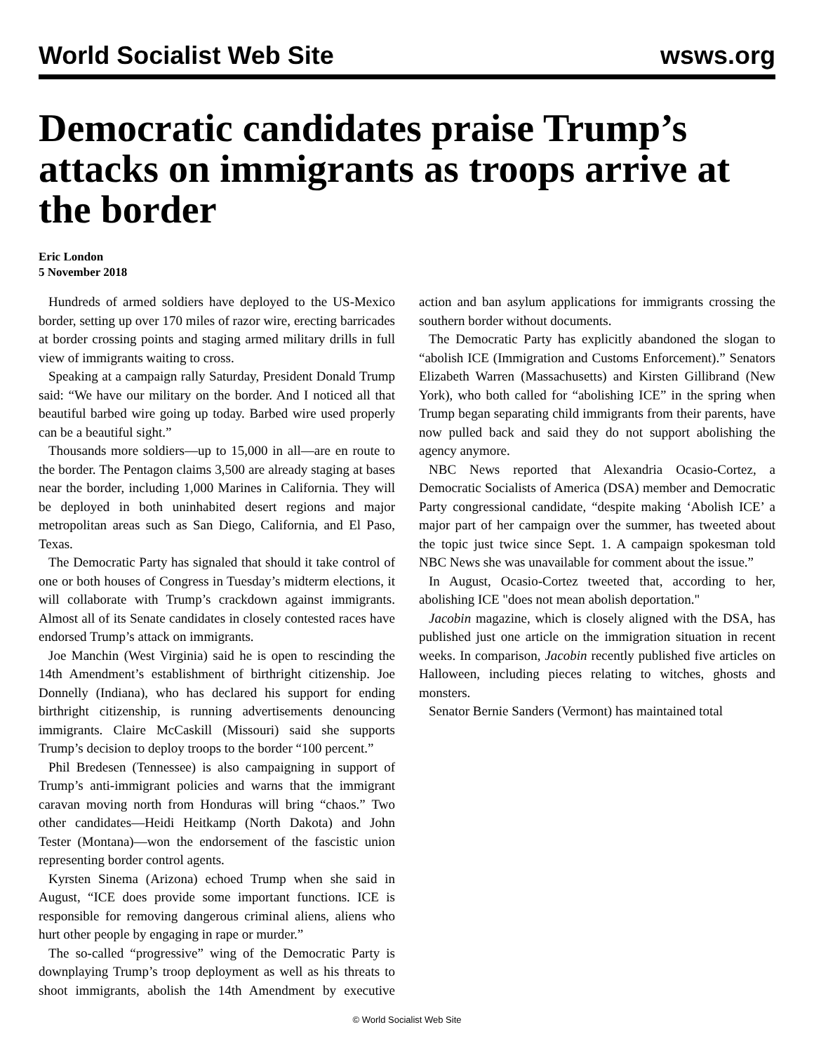World Socialist Web Site wsws.org
Democratic candidates praise Trump’s attacks on immigrants as troops arrive at the border
Eric London
5 November 2018
Hundreds of armed soldiers have deployed to the US-Mexico border, setting up over 170 miles of razor wire, erecting barricades at border crossing points and staging armed military drills in full view of immigrants waiting to cross.
Speaking at a campaign rally Saturday, President Donald Trump said: “We have our military on the border. And I noticed all that beautiful barbed wire going up today. Barbed wire used properly can be a beautiful sight.”
Thousands more soldiers—up to 15,000 in all—are en route to the border. The Pentagon claims 3,500 are already staging at bases near the border, including 1,000 Marines in California. They will be deployed in both uninhabited desert regions and major metropolitan areas such as San Diego, California, and El Paso, Texas.
The Democratic Party has signaled that should it take control of one or both houses of Congress in Tuesday’s midterm elections, it will collaborate with Trump’s crackdown against immigrants. Almost all of its Senate candidates in closely contested races have endorsed Trump’s attack on immigrants.
Joe Manchin (West Virginia) said he is open to rescinding the 14th Amendment’s establishment of birthright citizenship. Joe Donnelly (Indiana), who has declared his support for ending birthright citizenship, is running advertisements denouncing immigrants. Claire McCaskill (Missouri) said she supports Trump’s decision to deploy troops to the border “100 percent.”
Phil Bredesen (Tennessee) is also campaigning in support of Trump’s anti-immigrant policies and warns that the immigrant caravan moving north from Honduras will bring “chaos.” Two other candidates—Heidi Heitkamp (North Dakota) and John Tester (Montana)—won the endorsement of the fascistic union representing border control agents.
Kyrsten Sinema (Arizona) echoed Trump when she said in August, “ICE does provide some important functions. ICE is responsible for removing dangerous criminal aliens, aliens who hurt other people by engaging in rape or murder.”
The so-called “progressive” wing of the Democratic Party is downplaying Trump’s troop deployment as well as his threats to shoot immigrants, abolish the 14th Amendment by executive action and ban asylum applications for immigrants crossing the southern border without documents.
The Democratic Party has explicitly abandoned the slogan to “abolish ICE (Immigration and Customs Enforcement).” Senators Elizabeth Warren (Massachusetts) and Kirsten Gillibrand (New York), who both called for “abolishing ICE” in the spring when Trump began separating child immigrants from their parents, have now pulled back and said they do not support abolishing the agency anymore.
NBC News reported that Alexandria Ocasio-Cortez, a Democratic Socialists of America (DSA) member and Democratic Party congressional candidate, “despite making ‘Abolish ICE’ a major part of her campaign over the summer, has tweeted about the topic just twice since Sept. 1. A campaign spokesman told NBC News she was unavailable for comment about the issue.”
In August, Ocasio-Cortez tweeted that, according to her, abolishing ICE "does not mean abolish deportation."
Jacobin magazine, which is closely aligned with the DSA, has published just one article on the immigration situation in recent weeks. In comparison, Jacobin recently published five articles on Halloween, including pieces relating to witches, ghosts and monsters.
Senator Bernie Sanders (Vermont) has maintained total
© World Socialist Web Site